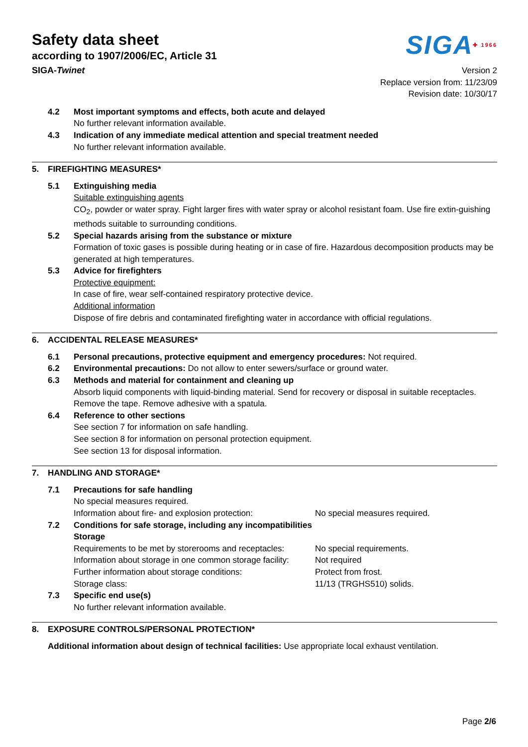Safety data sheet
according to 1907/2006/EC, Article 31
SIGA✚ 1966
SIGA-Twinet Version 2
Replace version from: 11/23/09
Revision date: 10/30/17
4.2 Most important symptoms and effects, both acute and delayed
No further relevant information available.
4.3 Indication of any immediate medical attention and special treatment needed
No further relevant information available.
5. FIREFIGHTING MEASURES*
5.1 Extinguishing media
Suitable extinguishing agents
CO<sub>2</sub>, powder or water spray. Fight larger fires with water spray or alcohol resistant foam. Use fire extin-guishing methods suitable to surrounding conditions.
5.2 Special hazards arising from the substance or mixture
Formation of toxic gases is possible during heating or in case of fire. Hazardous decomposition products may be generated at high temperatures.
5.3 Advice for firefighters
Protective equipment:
In case of fire, wear self-contained respiratory protective device.
Additional information
Dispose of fire debris and contaminated firefighting water in accordance with official regulations.
6. ACCIDENTAL RELEASE MEASURES*
6.1 Personal precautions, protective equipment and emergency procedures: Not required.
6.2 Environmental precautions: Do not allow to enter sewers/surface or ground water.
6.3 Methods and material for containment and cleaning up
Absorb liquid components with liquid-binding material. Send for recovery or disposal in suitable receptacles.
Remove the tape. Remove adhesive with a spatula.
6.4 Reference to other sections
See section 7 for information on safe handling.
See section 8 for information on personal protection equipment.
See section 13 for disposal information.
7. HANDLING AND STORAGE*
7.1 Precautions for safe handling
No special measures required.
Information about fire- and explosion protection:
No special measures required.
7.2 Conditions for safe storage, including any incompatibilities
Storage
Requirements to be met by storerooms and receptacles:
No special requirements.
Information about storage in one common storage facility:
Not required
Further information about storage conditions: Protect from frost.
Storage class: 11/13 (TRGHS510) solids.
7.3 Specific end use(s)
No further relevant information available.
8. EXPOSURE CONTROLS/PERSONAL PROTECTION*
Additional information about design of technical facilities: Use appropriate local exhaust ventilation.
Page 2/6